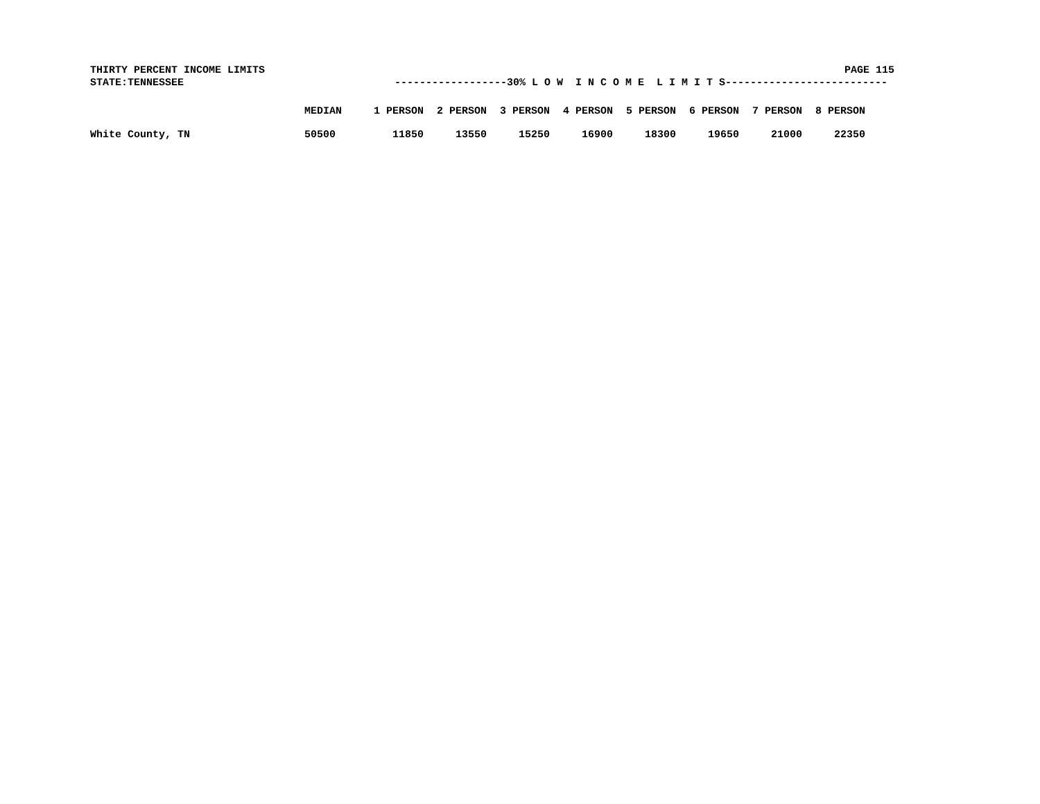THIRTY PERCENT INCOME LIMITS PAGE 115
STATE:TENNESSEE ------------------30% L O W I N C O M E L I M I T S--------------------------
| | MEDIAN | 1 PERSON | 2 PERSON | 3 PERSON | 4 PERSON | 5 PERSON | 6 PERSON | 7 PERSON | 8 PERSON |
| --- | --- | --- | --- | --- | --- | --- | --- | --- | --- |
| White County, TN | 50500 | 11850 | 13550 | 15250 | 16900 | 18300 | 19650 | 21000 | 22350 |